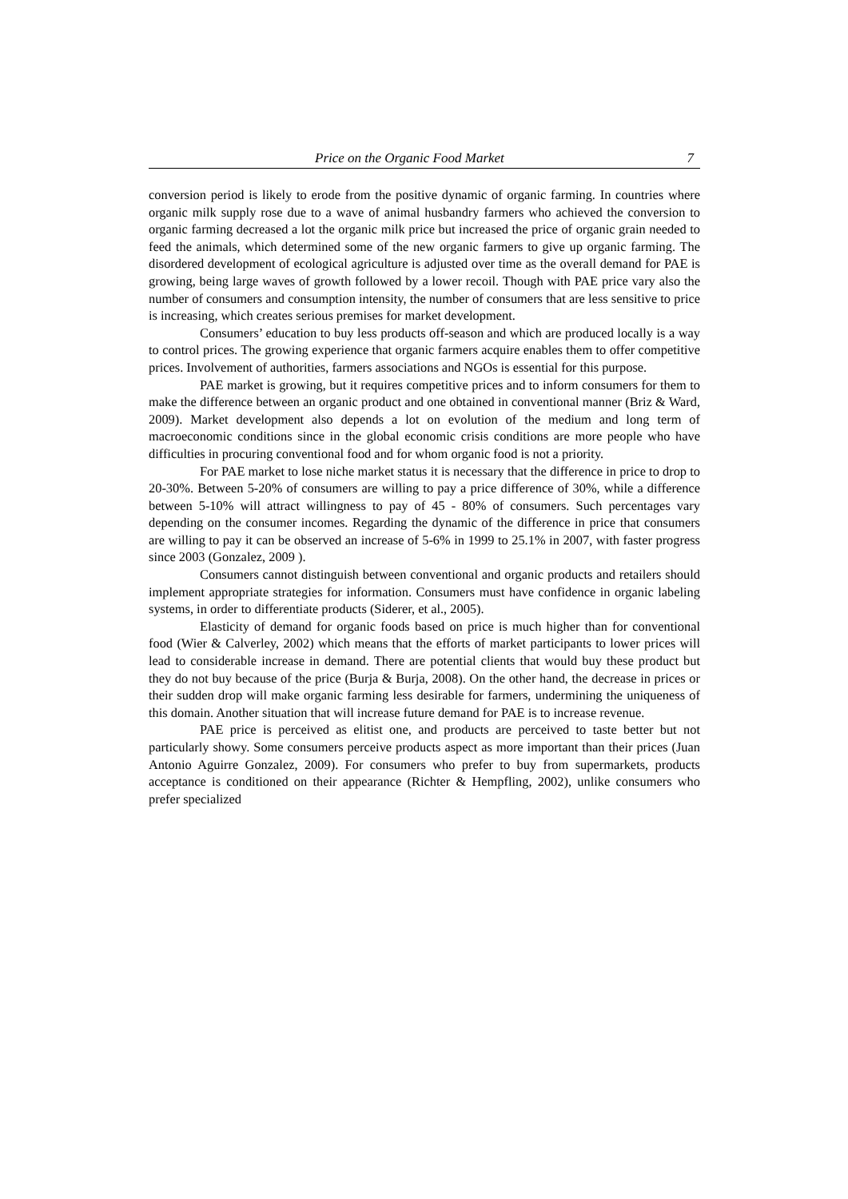Price on the Organic Food Market 7
conversion period is likely to erode from the positive dynamic of organic farming. In countries where organic milk supply rose due to a wave of animal husbandry farmers who achieved the conversion to organic farming decreased a lot the organic milk price but increased the price of organic grain needed to feed the animals, which determined some of the new organic farmers to give up organic farming. The disordered development of ecological agriculture is adjusted over time as the overall demand for PAE is growing, being large waves of growth followed by a lower recoil. Though with PAE price vary also the number of consumers and consumption intensity, the number of consumers that are less sensitive to price is increasing, which creates serious premises for market development.
Consumers’ education to buy less products off-season and which are produced locally is a way to control prices. The growing experience that organic farmers acquire enables them to offer competitive prices. Involvement of authorities, farmers associations and NGOs is essential for this purpose.
PAE market is growing, but it requires competitive prices and to inform consumers for them to make the difference between an organic product and one obtained in conventional manner (Briz & Ward, 2009). Market development also depends a lot on evolution of the medium and long term of macroeconomic conditions since in the global economic crisis conditions are more people who have difficulties in procuring conventional food and for whom organic food is not a priority.
For PAE market to lose niche market status it is necessary that the difference in price to drop to 20-30%. Between 5-20% of consumers are willing to pay a price difference of 30%, while a difference between 5-10% will attract willingness to pay of 45 - 80% of consumers. Such percentages vary depending on the consumer incomes. Regarding the dynamic of the difference in price that consumers are willing to pay it can be observed an increase of 5-6% in 1999 to 25.1% in 2007, with faster progress since 2003 (Gonzalez, 2009 ).
Consumers cannot distinguish between conventional and organic products and retailers should implement appropriate strategies for information. Consumers must have confidence in organic labeling systems, in order to differentiate products (Siderer, et al., 2005).
Elasticity of demand for organic foods based on price is much higher than for conventional food (Wier & Calverley, 2002) which means that the efforts of market participants to lower prices will lead to considerable increase in demand. There are potential clients that would buy these product but they do not buy because of the price (Burja & Burja, 2008). On the other hand, the decrease in prices or their sudden drop will make organic farming less desirable for farmers, undermining the uniqueness of this domain. Another situation that will increase future demand for PAE is to increase revenue.
PAE price is perceived as elitist one, and products are perceived to taste better but not particularly showy. Some consumers perceive products aspect as more important than their prices (Juan Antonio Aguirre Gonzalez, 2009). For consumers who prefer to buy from supermarkets, products acceptance is conditioned on their appearance (Richter & Hempfling, 2002), unlike consumers who prefer specialized